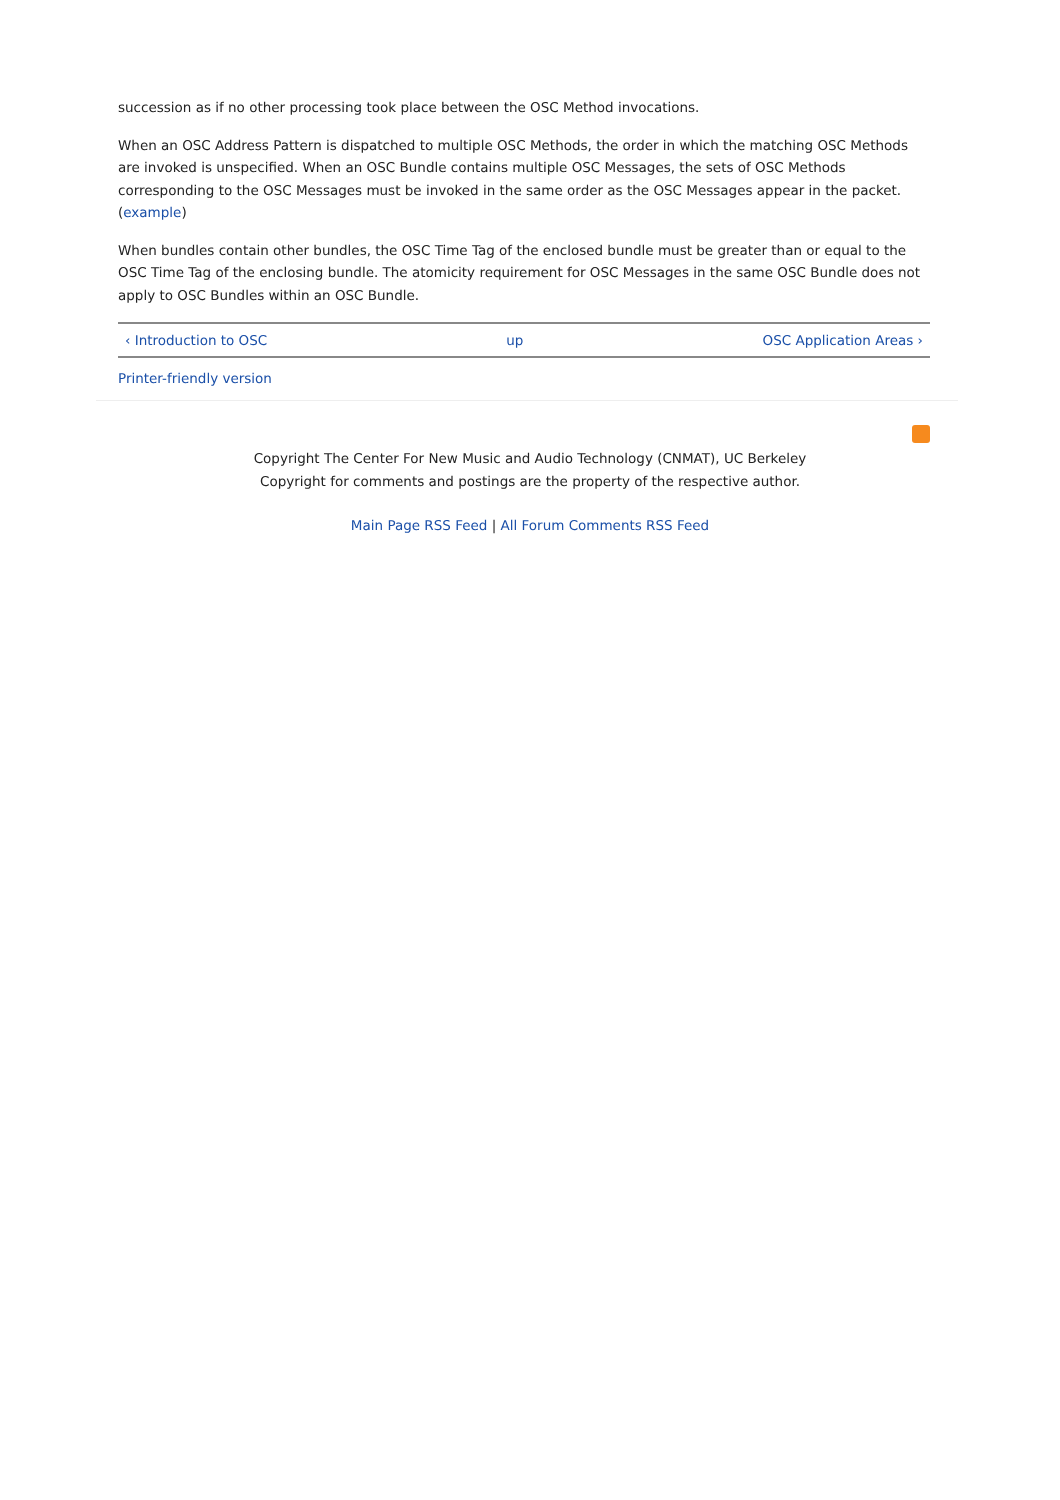succession as if no other processing took place between the OSC Method invocations.
When an OSC Address Pattern is dispatched to multiple OSC Methods, the order in which the matching OSC Methods are invoked is unspecified. When an OSC Bundle contains multiple OSC Messages, the sets of OSC Methods corresponding to the OSC Messages must be invoked in the same order as the OSC Messages appear in the packet. (example)
When bundles contain other bundles, the OSC Time Tag of the enclosed bundle must be greater than or equal to the OSC Time Tag of the enclosing bundle. The atomicity requirement for OSC Messages in the same OSC Bundle does not apply to OSC Bundles within an OSC Bundle.
‹ Introduction to OSC up OSC Application Areas ›
Printer-friendly version
Copyright The Center For New Music and Audio Technology (CNMAT), UC Berkeley
Copyright for comments and postings are the property of the respective author.
Main Page RSS Feed | All Forum Comments RSS Feed